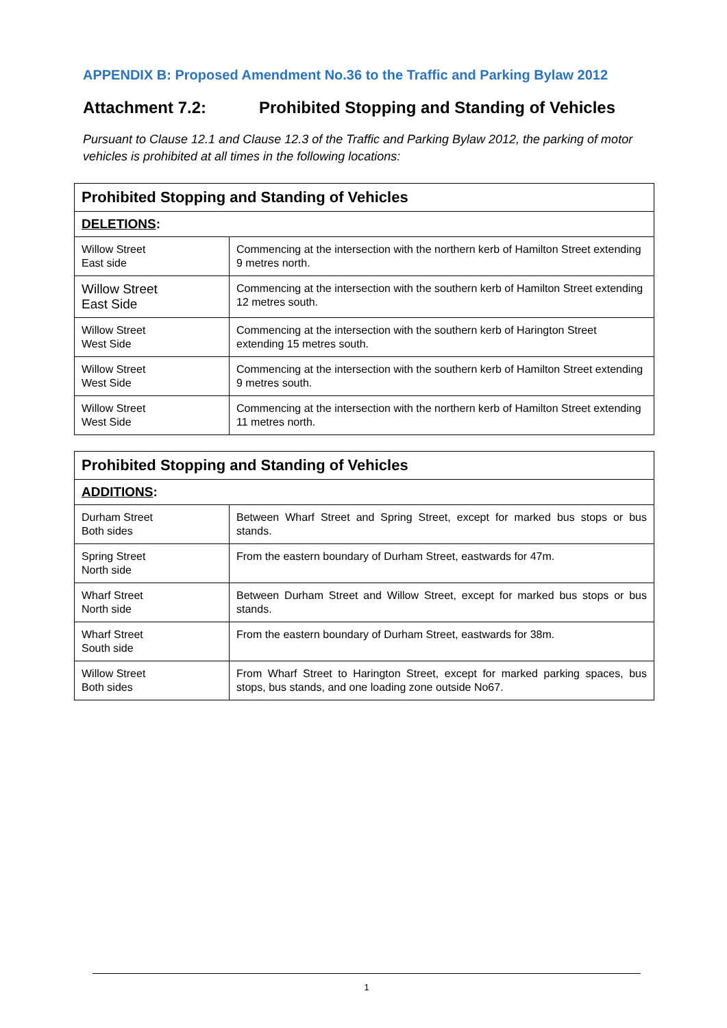APPENDIX B: Proposed Amendment No.36 to the Traffic and Parking Bylaw 2012
Attachment 7.2: Prohibited Stopping and Standing of Vehicles
Pursuant to Clause 12.1 and Clause 12.3 of the Traffic and Parking Bylaw 2012, the parking of motor vehicles is prohibited at all times in the following locations:
| Prohibited Stopping and Standing of Vehicles | |
| --- | --- |
| DELETIONS : | |
| Willow Street East side | Commencing at the intersection with the northern kerb of Hamilton Street extending 9 metres north. |
| Willow Street East Side | Commencing at the intersection with the southern kerb of Hamilton Street extending 12 metres south. |
| Willow Street West Side | Commencing at the intersection with the southern kerb of Harington Street extending 15 metres south. |
| Willow Street West Side | Commencing at the intersection with the southern kerb of Hamilton Street extending 9 metres south. |
| Willow Street West Side | Commencing at the intersection with the northern kerb of Hamilton Street extending 11 metres north. |
| Prohibited Stopping and Standing of Vehicles | |
| --- | --- |
| ADDITIONS : | |
| Durham Street Both sides | Between Wharf Street and Spring Street, except for marked bus stops or bus stands. |
| Spring Street North side | From the eastern boundary of Durham Street, eastwards for 47m. |
| Wharf Street North side | Between Durham Street and Willow Street, except for marked bus stops or bus stands. |
| Wharf Street South side | From the eastern boundary of Durham Street, eastwards for 38m. |
| Willow Street Both sides | From Wharf Street to Harington Street, except for marked parking spaces, bus stops, bus stands, and one loading zone outside No67. |
1